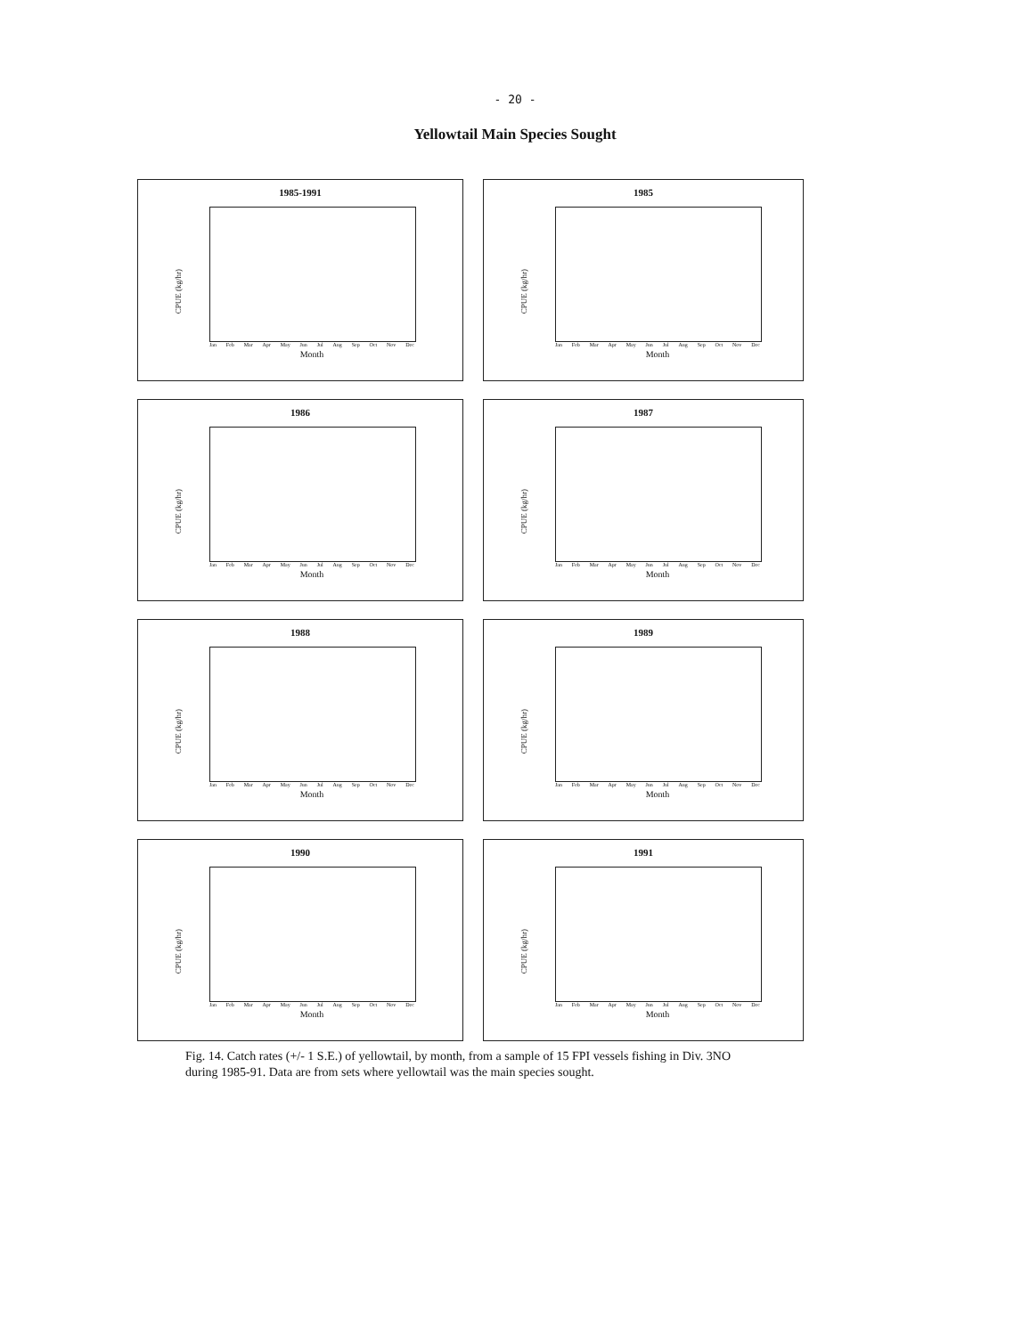- 20 -
Yellowtail Main Species Sought
1985-1991
CPUE (kg/hr)
Jan Feb Mar Apr May Jun Jul Aug Sep Oct Nov Dec
Month
1985
CPUE (kg/hr)
Jan Feb Mar Apr May Jun Jul Aug Sep Oct Nov Dec
Month
1986
CPUE (kg/hr)
Jan Feb Mar Apr May Jun Jul Aug Sep Oct Nov Dec
Month
1987
CPUE (kg/hr)
Jan Feb Mar Apr May Jun Jul Aug Sep Oct Nov Dec
Month
1988
CPUE (kg/hr)
Jan Feb Mar Apr May Jun Jul Aug Sep Oct Nov Dec
Month
1989
CPUE (kg/hr)
Jan Feb Mar Apr May Jun Jul Aug Sep Oct Nov Dec
Month
1990
CPUE (kg/hr)
Jan Feb Mar Apr May Jun Jul Aug Sep Oct Nov Dec
Month
1991
CPUE (kg/hr)
Jan Feb Mar Apr May Jun Jul Aug Sep Oct Nov Dec
Month
Fig. 14. Catch rates (+/- 1 S.E.) of yellowtail, by month, from a sample of 15 FPI vessels fishing in Div. 3NO during 1985-91. Data are from sets where yellowtail was the main species sought.